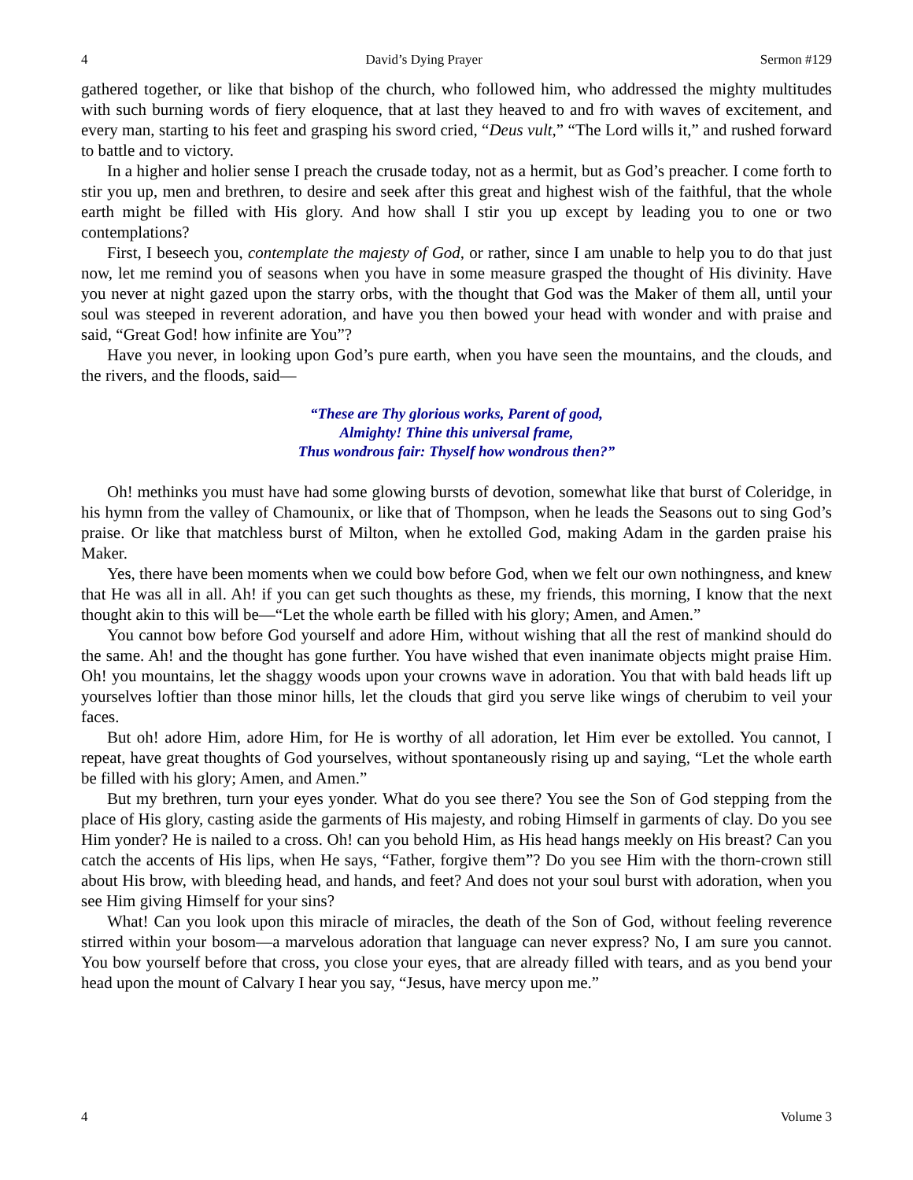4 David’s Dying Prayer Sermon #129
gathered together, or like that bishop of the church, who followed him, who addressed the mighty multitudes with such burning words of fiery eloquence, that at last they heaved to and fro with waves of excitement, and every man, starting to his feet and grasping his sword cried, “Deus vult,” “The Lord wills it,” and rushed forward to battle and to victory.
In a higher and holier sense I preach the crusade today, not as a hermit, but as God’s preacher. I come forth to stir you up, men and brethren, to desire and seek after this great and highest wish of the faithful, that the whole earth might be filled with His glory. And how shall I stir you up except by leading you to one or two contemplations?
First, I beseech you, contemplate the majesty of God, or rather, since I am unable to help you to do that just now, let me remind you of seasons when you have in some measure grasped the thought of His divinity. Have you never at night gazed upon the starry orbs, with the thought that God was the Maker of them all, until your soul was steeped in reverent adoration, and have you then bowed your head with wonder and with praise and said, “Great God! how infinite are You”?
Have you never, in looking upon God’s pure earth, when you have seen the mountains, and the clouds, and the rivers, and the floods, said—
“These are Thy glorious works, Parent of good,
Almighty! Thine this universal frame,
Thus wondrous fair: Thyself how wondrous then?”
Oh! methinks you must have had some glowing bursts of devotion, somewhat like that burst of Coleridge, in his hymn from the valley of Chamounix, or like that of Thompson, when he leads the Seasons out to sing God’s praise. Or like that matchless burst of Milton, when he extolled God, making Adam in the garden praise his Maker.
Yes, there have been moments when we could bow before God, when we felt our own nothingness, and knew that He was all in all. Ah! if you can get such thoughts as these, my friends, this morning, I know that the next thought akin to this will be—“Let the whole earth be filled with his glory; Amen, and Amen.”
You cannot bow before God yourself and adore Him, without wishing that all the rest of mankind should do the same. Ah! and the thought has gone further. You have wished that even inanimate objects might praise Him. Oh! you mountains, let the shaggy woods upon your crowns wave in adoration. You that with bald heads lift up yourselves loftier than those minor hills, let the clouds that gird you serve like wings of cherubim to veil your faces.
But oh! adore Him, adore Him, for He is worthy of all adoration, let Him ever be extolled. You cannot, I repeat, have great thoughts of God yourselves, without spontaneously rising up and saying, “Let the whole earth be filled with his glory; Amen, and Amen.”
But my brethren, turn your eyes yonder. What do you see there? You see the Son of God stepping from the place of His glory, casting aside the garments of His majesty, and robing Himself in garments of clay. Do you see Him yonder? He is nailed to a cross. Oh! can you behold Him, as His head hangs meekly on His breast? Can you catch the accents of His lips, when He says, “Father, forgive them”? Do you see Him with the thorn-crown still about His brow, with bleeding head, and hands, and feet? And does not your soul burst with adoration, when you see Him giving Himself for your sins?
What! Can you look upon this miracle of miracles, the death of the Son of God, without feeling reverence stirred within your bosom—a marvelous adoration that language can never express? No, I am sure you cannot. You bow yourself before that cross, you close your eyes, that are already filled with tears, and as you bend your head upon the mount of Calvary I hear you say, “Jesus, have mercy upon me.”
4 Volume 3